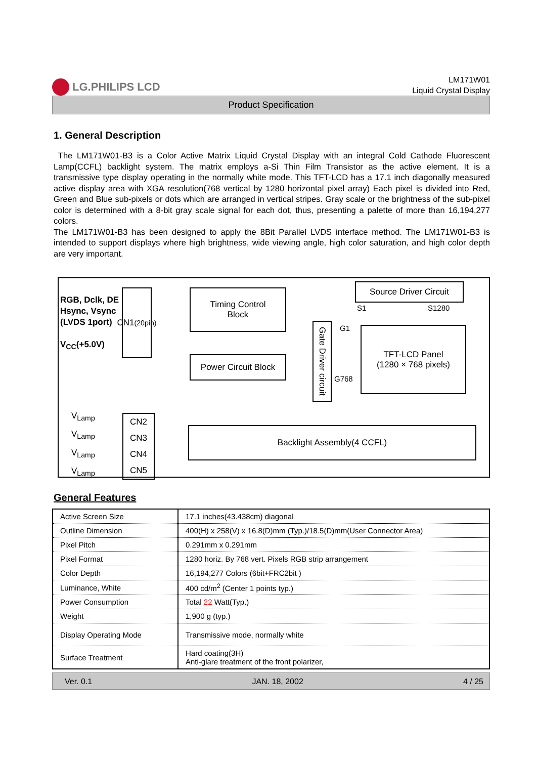LG.PHILIPS LCD
LM171W01
Liquid Crystal Display
Product Specification
1. General Description
The LM171W01-B3 is a Color Active Matrix Liquid Crystal Display with an integral Cold Cathode Fluorescent Lamp(CCFL) backlight system. The matrix employs a-Si Thin Film Transistor as the active element. It is a transmissive type display operating in the normally white mode. This TFT-LCD has a 17.1 inch diagonally measured active display area with XGA resolution(768 vertical by 1280 horizontal pixel array) Each pixel is divided into Red, Green and Blue sub-pixels or dots which are arranged in vertical stripes. Gray scale or the brightness of the sub-pixel color is determined with a 8-bit gray scale signal for each dot, thus, presenting a palette of more than 16,194,277 colors.
The LM171W01-B3 has been designed to apply the 8Bit Parallel LVDS interface method. The LM171W01-B3 is intended to support displays where high brightness, wide viewing angle, high color saturation, and high color depth are very important.
RGB, Dclk, DE
Hsync, Vsync
(LVDS 1port)
V<sub>CC</sub>(+5.0V)
CN1
(20pin)
Timing Control
Block
Power Circuit Block
Gate Driver circuit
Source Driver Circuit
S1 S1280
G1
G768
TFT-LCD Panel
(1280 × 768 pixels)
V<sub>Lamp</sub>
V<sub>Lamp</sub>
V<sub>Lamp</sub>
V<sub>Lamp</sub>
CN2
CN3
CN4
CN5
Backlight Assembly(4 CCFL)
General Features
| Active Screen Size | 17.1 inches(43.438cm) diagonal |
| Outline Dimension | 400(H) x 258(V) x 16.8(D)mm (Typ.)/18.5(D)mm(User Connector Area) |
| Pixel Pitch | 0.291mm x 0.291mm |
| Pixel Format | 1280 horiz. By 768 vert. Pixels RGB strip arrangement |
| Color Depth | 16,194,277 Colors (6bit+FRC2bit ) |
| Luminance, White | 400 cd/m<sup>2</sup> (Center 1 points typ.) |
| Power Consumption | Total 22 Watt(Typ.) |
| Weight | 1,900 g (typ.) |
| Display Operating Mode | Transmissive mode, normally white |
| Surface Treatment | Hard coating(3H) Anti-glare treatment of the front polarizer, |
Ver. 0.1 JAN. 18, 2002 4 / 25